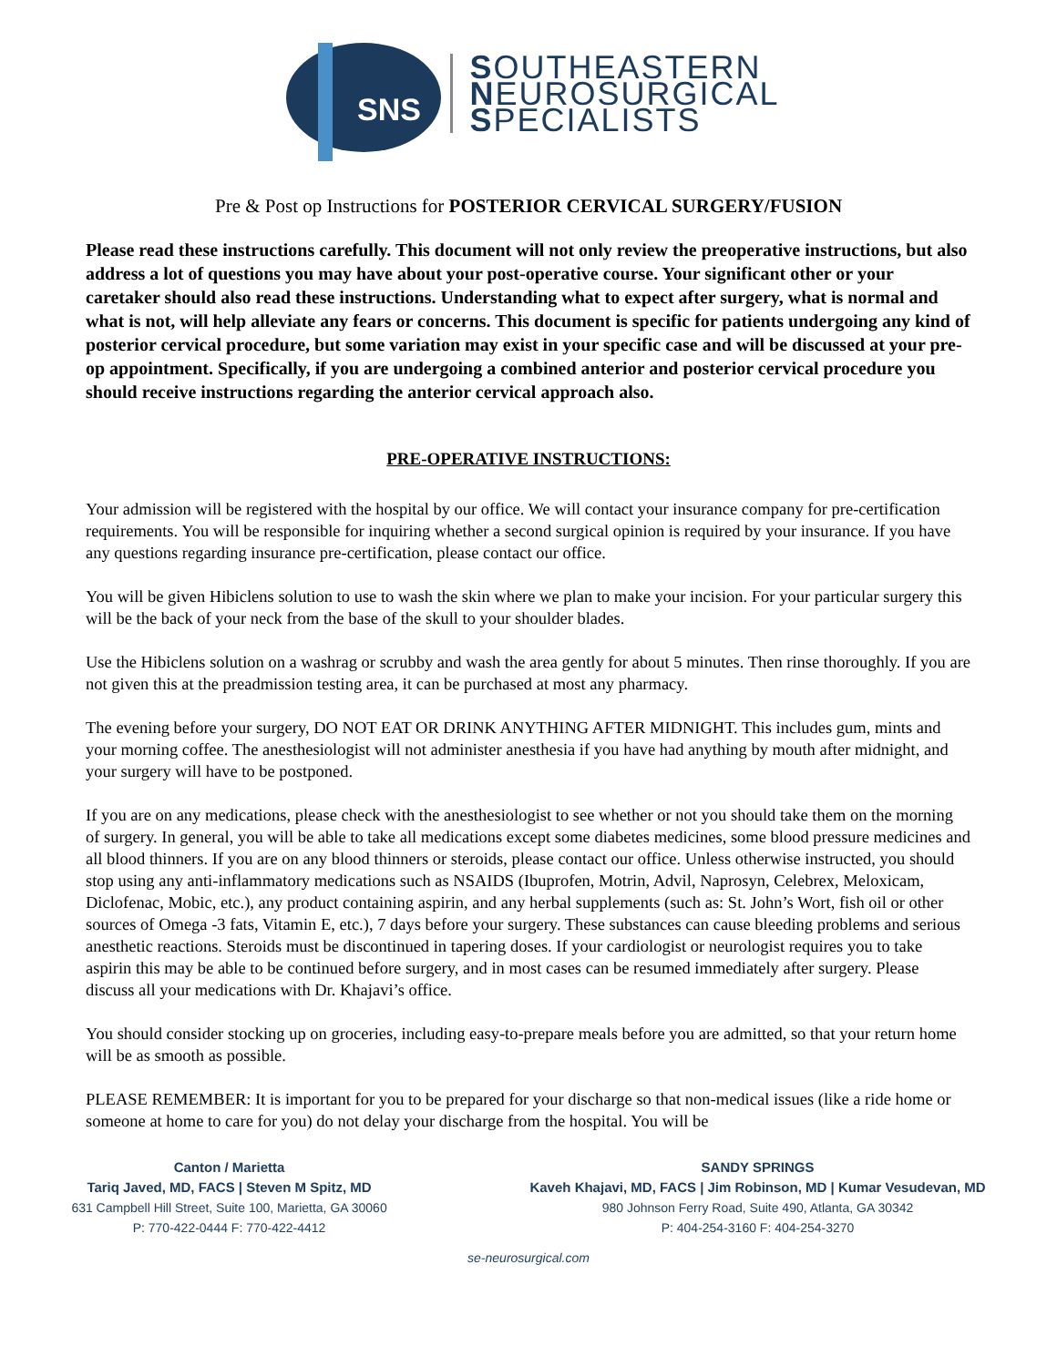SNS
SOUTHEASTERN
NEUROSURGICAL
SPECIALISTS
Pre & Post op Instructions for POSTERIOR CERVICAL SURGERY/FUSION
Please read these instructions carefully. This document will not only review the preoperative instructions, but also address a lot of questions you may have about your post-operative course. Your significant other or your caretaker should also read these instructions. Understanding what to expect after surgery, what is normal and what is not, will help alleviate any fears or concerns. This document is specific for patients undergoing any kind of posterior cervical procedure, but some variation may exist in your specific case and will be discussed at your pre-op appointment. Specifically, if you are undergoing a combined anterior and posterior cervical procedure you should receive instructions regarding the anterior cervical approach also.
PRE-OPERATIVE INSTRUCTIONS:
Your admission will be registered with the hospital by our office. We will contact your insurance company for pre-certification requirements. You will be responsible for inquiring whether a second surgical opinion is required by your insurance. If you have any questions regarding insurance pre-certification, please contact our office.
You will be given Hibiclens solution to use to wash the skin where we plan to make your incision. For your particular surgery this will be the back of your neck from the base of the skull to your shoulder blades.
Use the Hibiclens solution on a washrag or scrubby and wash the area gently for about 5 minutes. Then rinse thoroughly. If you are not given this at the preadmission testing area, it can be purchased at most any pharmacy.
The evening before your surgery, DO NOT EAT OR DRINK ANYTHING AFTER MIDNIGHT. This includes gum, mints and your morning coffee. The anesthesiologist will not administer anesthesia if you have had anything by mouth after midnight, and your surgery will have to be postponed.
If you are on any medications, please check with the anesthesiologist to see whether or not you should take them on the morning of surgery. In general, you will be able to take all medications except some diabetes medicines, some blood pressure medicines and all blood thinners. If you are on any blood thinners or steroids, please contact our office. Unless otherwise instructed, you should stop using any anti-inflammatory medications such as NSAIDS (Ibuprofen, Motrin, Advil, Naprosyn, Celebrex, Meloxicam, Diclofenac, Mobic, etc.), any product containing aspirin, and any herbal supplements (such as: St. John’s Wort, fish oil or other sources of Omega -3 fats, Vitamin E, etc.), 7 days before your surgery. These substances can cause bleeding problems and serious anesthetic reactions. Steroids must be discontinued in tapering doses. If your cardiologist or neurologist requires you to take aspirin this may be able to be continued before surgery, and in most cases can be resumed immediately after surgery. Please discuss all your medications with Dr. Khajavi’s office.
You should consider stocking up on groceries, including easy-to-prepare meals before you are admitted, so that your return home will be as smooth as possible.
PLEASE REMEMBER: It is important for you to be prepared for your discharge so that non-medical issues (like a ride home or someone at home to care for you) do not delay your discharge from the hospital. You will be
Canton / Marietta
Tariq Javed, MD, FACS | Steven M Spitz, MD
631 Campbell Hill Street, Suite 100, Marietta, GA 30060
P: 770-422-0444 F: 770-422-4412
SANDY SPRINGS
Kaveh Khajavi, MD, FACS | Jim Robinson, MD | Kumar Vesudevan, MD
980 Johnson Ferry Road, Suite 490, Atlanta, GA 30342
P: 404-254-3160 F: 404-254-3270
se-neurosurgical.com